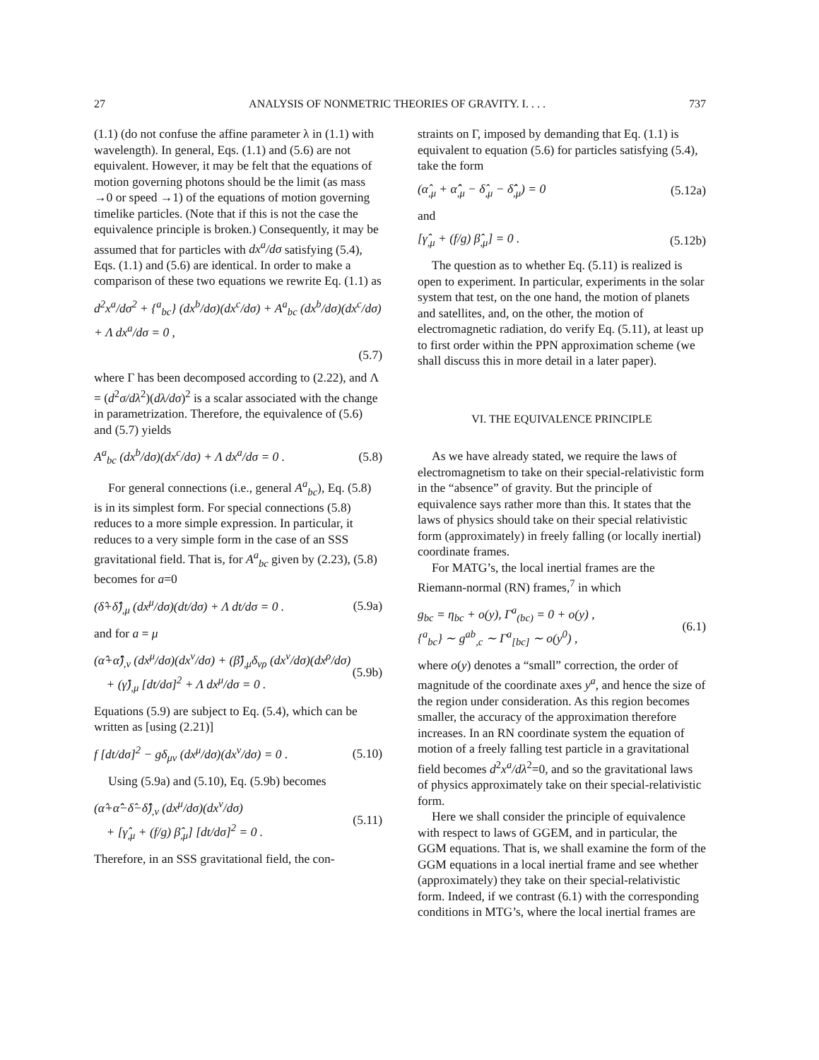27 ANALYSIS OF NONMETRIC THEORIES OF GRAVITY. I. . . . 737
(1.1) (do not confuse the affine parameter λ in (1.1) with wavelength). In general, Eqs. (1.1) and (5.6) are not equivalent. However, it may be felt that the equations of motion governing photons should be the limit (as mass →0 or speed →1) of the equations of motion governing timelike particles. (Note that if this is not the case the equivalence principle is broken.) Consequently, it may be assumed that for particles with dx<sup>a</sup>/dσ satisfying (5.4), Eqs. (1.1) and (5.6) are identical. In order to make a comparison of these two equations we rewrite Eq. (1.1) as
d<sup>2</sup>x<sup>a</sup>/dσ<sup>2</sup> + {<sup>a</sup><sub>bc</sub>} (dx<sup>b</sup>/dσ)(dx<sup>c</sup>/dσ) + A<sup>a</sup><sub>bc</sub> (dx<sup>b</sup>/dσ)(dx<sup>c</sup>/dσ) + Λ dx<sup>a</sup>/dσ = 0 ,
(5.7)
where Γ has been decomposed according to (2.22), and Λ = (d<sup>2</sup>σ/dλ<sup>2</sup>)(dλ/dσ)<sup>2</sup> is a scalar associated with the change in parametrization. Therefore, the equivalence of (5.6) and (5.7) yields
A<sup>a</sup><sub>bc</sub> (dx<sup>b</sup>/dσ)(dx<sup>c</sup>/dσ) + Λ dx<sup>a</sup>/dσ = 0 . (5.8)
For general connections (i.e., general A<sup>a</sup><sub>bc</sub>), Eq. (5.8) is in its simplest form. For special connections (5.8) reduces to a more simple expression. In particular, it reduces to a very simple form in the case of an SSS gravitational field. That is, for A<sup>a</sup><sub>bc</sub> given by (2.23), (5.8) becomes for a=0
(δ̂+δ̂̂)<sub>,μ</sub> (dx<sup>μ</sup>/dσ)(dt/dσ) + Λ dt/dσ = 0 . (5.9a)
and for a = μ
(α̂+α̂̂)<sub>,ν</sub> (dx<sup>μ</sup>/dσ)(dx<sup>ν</sup>/dσ) + (β̂)<sub>,μ</sub>δ<sub>νρ</sub> (dx<sup>ν</sup>/dσ)(dx<sup>ρ</sup>/dσ)
+ (γ̂)<sub>,μ</sub> [dt/dσ]<sup>2</sup> + Λ dx<sup>μ</sup>/dσ = 0 . (5.9b)
Equations (5.9) are subject to Eq. (5.4), which can be written as [using (2.21)]
f [dt/dσ]<sup>2</sup> − gδ<sub>μν</sub> (dx<sup>μ</sup>/dσ)(dx<sup>ν</sup>/dσ) = 0 . (5.10)
Using (5.9a) and (5.10), Eq. (5.9b) becomes
(α̂+α̂̂−δ̂−δ̂̂)<sub>,ν</sub> (dx<sup>μ</sup>/dσ)(dx<sup>ν</sup>/dσ)
+ [γ̂<sub>,μ</sub> + (f/g) β̂<sub>,μ</sub>] [dt/dσ]<sup>2</sup> = 0 . (5.11)
Therefore, in an SSS gravitational field, the con-
straints on Γ, imposed by demanding that Eq. (1.1) is equivalent to equation (5.6) for particles satisfying (5.4), take the form
(α̂<sub>,μ</sub> + α̂̂<sub>,μ</sub> − δ̂<sub>,μ</sub> − δ̂̂<sub>,μ</sub>) = 0 (5.12a)
and
[γ̂<sub>,μ</sub> + (f/g) β̂<sub>,μ</sub>] = 0 . (5.12b)
The question as to whether Eq. (5.11) is realized is open to experiment. In particular, experiments in the solar system that test, on the one hand, the motion of planets and satellites, and, on the other, the motion of electromagnetic radiation, do verify Eq. (5.11), at least up to first order within the PPN approximation scheme (we shall discuss this in more detail in a later paper).
VI. THE EQUIVALENCE PRINCIPLE
As we have already stated, we require the laws of electromagnetism to take on their special-relativistic form in the “absence” of gravity. But the principle of equivalence says rather more than this. It states that the laws of physics should take on their special relativistic form (approximately) in freely falling (or locally inertial) coordinate frames.
For MATG’s, the local inertial frames are the Riemann-normal (RN) frames,<sup>7</sup> in which
g<sub>bc</sub> = η<sub>bc</sub> + o(y), Γ<sup>a</sup><sub>(bc)</sub> = 0 + o(y) ,
{<sup>a</sup><sub>bc</sub>} ∼ g<sup>ab</sup><sub>,c</sub> ∼ Γ<sup>a</sup><sub>[bc]</sub> ∼ o(y<sup>0</sup>) , (6.1)
where o(y) denotes a “small” correction, the order of magnitude of the coordinate axes y<sup>a</sup>, and hence the size of the region under consideration. As this region becomes smaller, the accuracy of the approximation therefore increases. In an RN coordinate system the equation of motion of a freely falling test particle in a gravitational field becomes d<sup>2</sup>x<sup>a</sup>/dλ<sup>2</sup>=0, and so the gravitational laws of physics approximately take on their special-relativistic form.
Here we shall consider the principle of equivalence with respect to laws of GGEM, and in particular, the GGM equations. That is, we shall examine the form of the GGM equations in a local inertial frame and see whether (approximately) they take on their special-relativistic form. Indeed, if we contrast (6.1) with the corresponding conditions in MTG’s, where the local inertial frames are